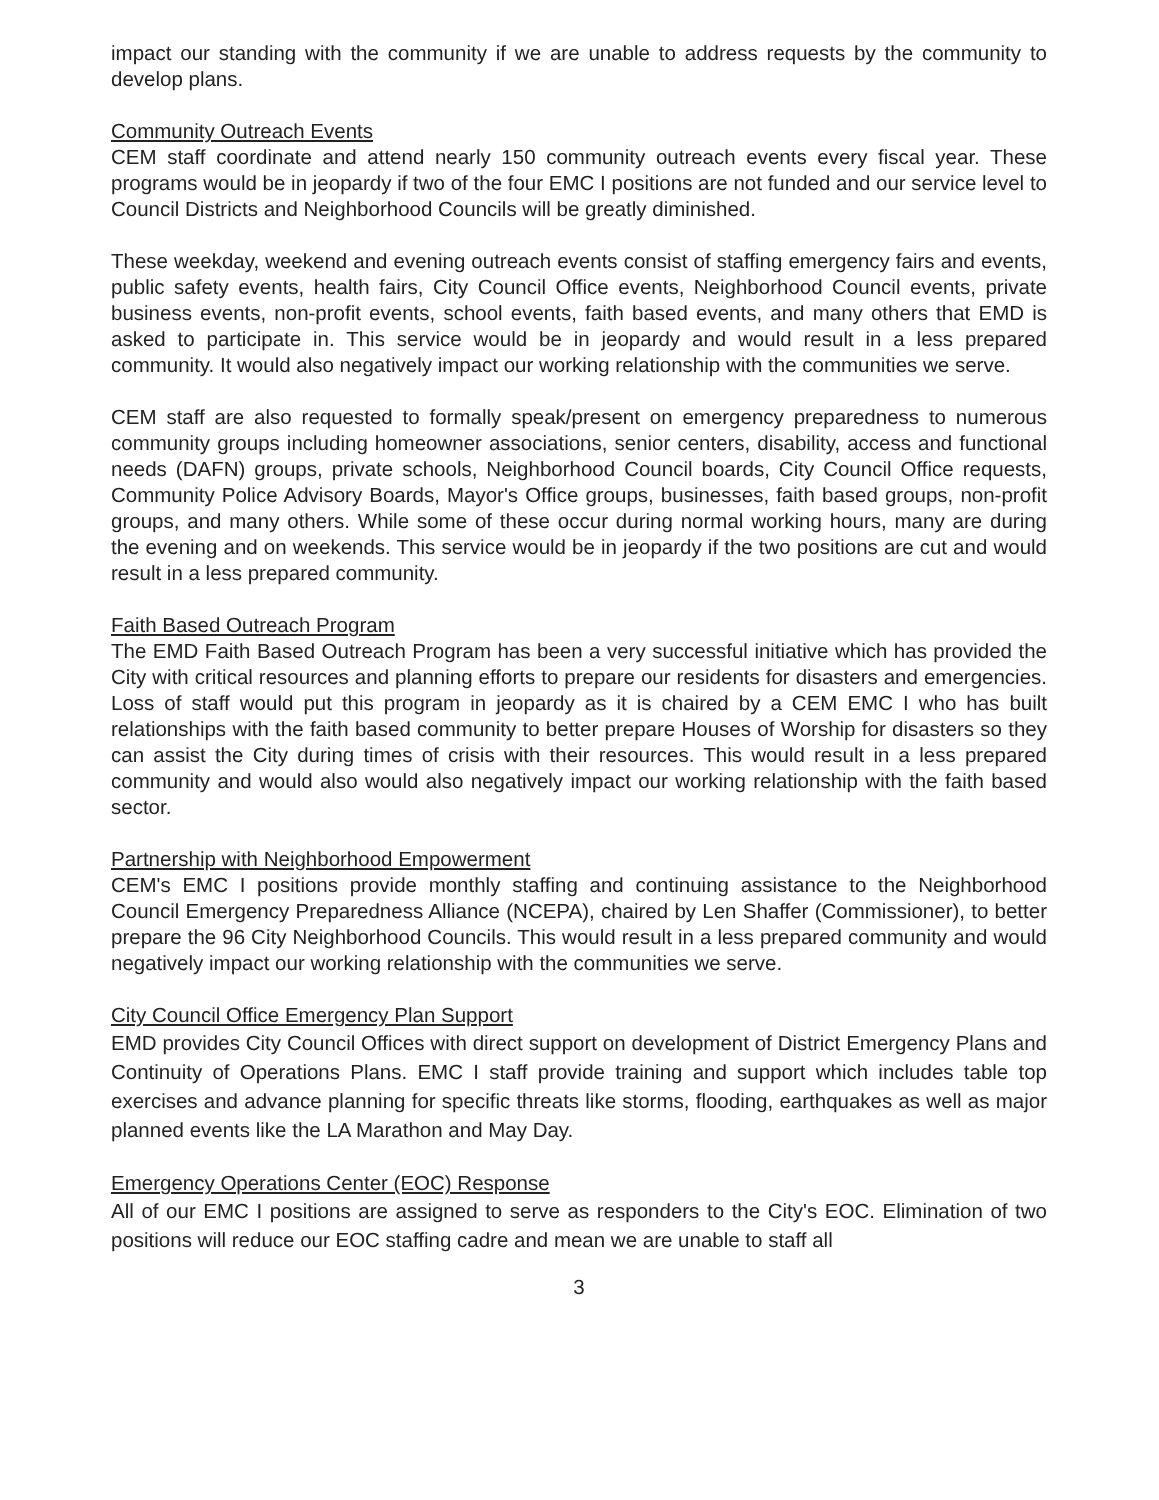impact our standing with the community if we are unable to address requests by the community to develop plans.
Community Outreach Events
CEM staff coordinate and attend nearly 150 community outreach events every fiscal year. These programs would be in jeopardy if two of the four EMC I positions are not funded and our service level to Council Districts and Neighborhood Councils will be greatly diminished.
These weekday, weekend and evening outreach events consist of staffing emergency fairs and events, public safety events, health fairs, City Council Office events, Neighborhood Council events, private business events, non-profit events, school events, faith based events, and many others that EMD is asked to participate in. This service would be in jeopardy and would result in a less prepared community. It would also negatively impact our working relationship with the communities we serve.
CEM staff are also requested to formally speak/present on emergency preparedness to numerous community groups including homeowner associations, senior centers, disability, access and functional needs (DAFN) groups, private schools, Neighborhood Council boards, City Council Office requests, Community Police Advisory Boards, Mayor's Office groups, businesses, faith based groups, non-profit groups, and many others. While some of these occur during normal working hours, many are during the evening and on weekends. This service would be in jeopardy if the two positions are cut and would result in a less prepared community.
Faith Based Outreach Program
The EMD Faith Based Outreach Program has been a very successful initiative which has provided the City with critical resources and planning efforts to prepare our residents for disasters and emergencies. Loss of staff would put this program in jeopardy as it is chaired by a CEM EMC I who has built relationships with the faith based community to better prepare Houses of Worship for disasters so they can assist the City during times of crisis with their resources. This would result in a less prepared community and would also would also negatively impact our working relationship with the faith based sector.
Partnership with Neighborhood Empowerment
CEM's EMC I positions provide monthly staffing and continuing assistance to the Neighborhood Council Emergency Preparedness Alliance (NCEPA), chaired by Len Shaffer (Commissioner), to better prepare the 96 City Neighborhood Councils. This would result in a less prepared community and would negatively impact our working relationship with the communities we serve.
City Council Office Emergency Plan Support
EMD provides City Council Offices with direct support on development of District Emergency Plans and Continuity of Operations Plans. EMC I staff provide training and support which includes table top exercises and advance planning for specific threats like storms, flooding, earthquakes as well as major planned events like the LA Marathon and May Day.
Emergency Operations Center (EOC) Response
All of our EMC I positions are assigned to serve as responders to the City's EOC. Elimination of two positions will reduce our EOC staffing cadre and mean we are unable to staff all
3